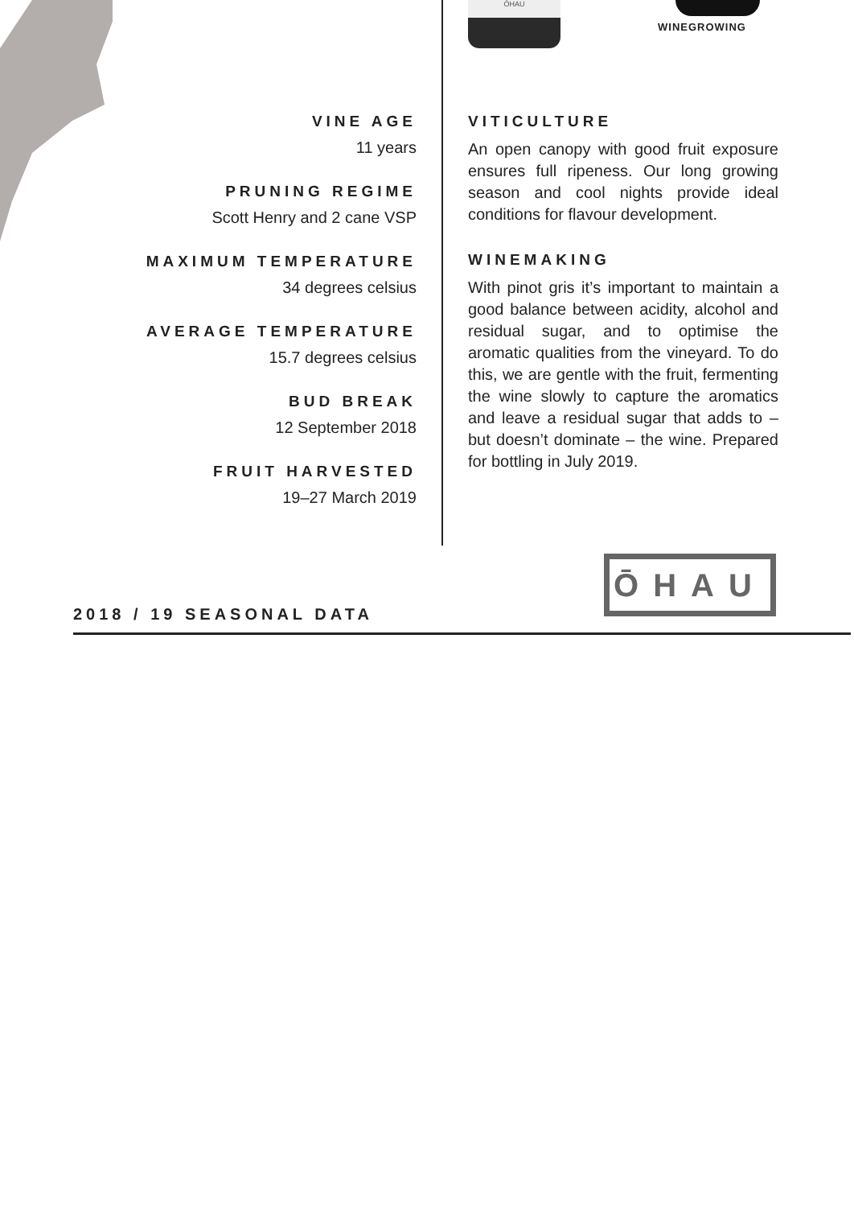ŌHAU WINEGROWING
VINE AGE
11 years
PRUNING REGIME
Scott Henry and 2 cane VSP
MAXIMUM TEMPERATURE
34 degrees celsius
AVERAGE TEMPERATURE
15.7 degrees celsius
BUD BREAK
12 September 2018
FRUIT HARVESTED
19–27 March 2019
VITICULTURE
An open canopy with good fruit exposure ensures full ripeness. Our long growing season and cool nights provide ideal conditions for flavour development.
WINEMAKING
With pinot gris it’s important to maintain a good balance between acidity, alcohol and residual sugar, and to optimise the aromatic qualities from the vineyard. To do this, we are gentle with the fruit, fermenting the wine slowly to capture the aromatics and leave a residual sugar that adds to – but doesn’t dominate – the wine. Prepared for bottling in July 2019.
ŌHAU
2018 / 19 SEASONAL DATA